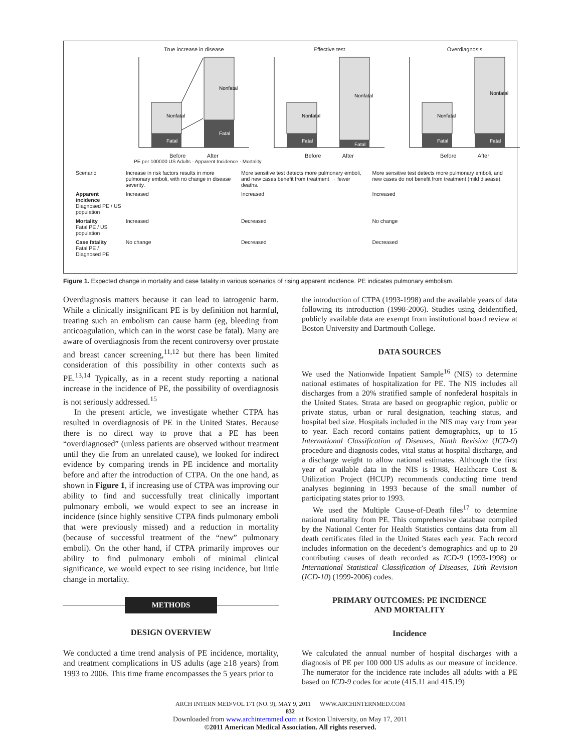True increase in disease
Nonfatal
Fatal
Nonfatal
Fatal
Before After
Effective test
Nonfatal
Fatal
Nonfatal
Fatal
Before After
Overdiagnosis
Nonfatal
Fatal
Nonfatal
Fatal
Before After
PE per 100000 US Adults · Apparent Incidence · Mortality
| Scenario | Increase in risk factors results in more pulmonary emboli, with no change in disease severity. | More sensitive test detects more pulmonary emboli, and new cases benefit from treatment → fewer deaths. | More sensitive test detects more pulmonary emboli, and new cases do not benefit from treatment (mild disease). |
| Apparent incidence Diagnosed PE / US population | Increased | Increased | Increased |
| Mortality Fatal PE / US population | Increased | Decreased | No change |
| Case fatality Fatal PE / Diagnosed PE | No change | Decreased | Decreased |
Figure 1. Expected change in mortality and case fatality in various scenarios of rising apparent incidence. PE indicates pulmonary embolism.
Overdiagnosis matters because it can lead to iatrogenic harm. While a clinically insignificant PE is by definition not harmful, treating such an embolism can cause harm (eg, bleeding from anticoagulation, which can in the worst case be fatal). Many are aware of overdiagnosis from the recent controversy over prostate and breast cancer screening,<sup>11,12</sup> but there has been limited consideration of this possibility in other contexts such as PE.<sup>13,14</sup> Typically, as in a recent study reporting a national increase in the incidence of PE, the possibility of overdiagnosis is not seriously addressed.<sup>15</sup>
In the present article, we investigate whether CTPA has resulted in overdiagnosis of PE in the United States. Because there is no direct way to prove that a PE has been “overdiagnosed” (unless patients are observed without treatment until they die from an unrelated cause), we looked for indirect evidence by comparing trends in PE incidence and mortality before and after the introduction of CTPA. On the one hand, as shown in Figure 1, if increasing use of CTPA was improving our ability to find and successfully treat clinically important pulmonary emboli, we would expect to see an increase in incidence (since highly sensitive CTPA finds pulmonary emboli that were previously missed) and a reduction in mortality (because of successful treatment of the “new” pulmonary emboli). On the other hand, if CTPA primarily improves our ability to find pulmonary emboli of minimal clinical significance, we would expect to see rising incidence, but little change in mortality.
METHODS
DESIGN OVERVIEW
We conducted a time trend analysis of PE incidence, mortality, and treatment complications in US adults (age ≥18 years) from 1993 to 2006. This time frame encompasses the 5 years prior to
the introduction of CTPA (1993-1998) and the available years of data following its introduction (1998-2006). Studies using deidentified, publicly available data are exempt from institutional board review at Boston University and Dartmouth College.
DATA SOURCES
We used the Nationwide Inpatient Sample<sup>16</sup> (NIS) to determine national estimates of hospitalization for PE. The NIS includes all discharges from a 20% stratified sample of nonfederal hospitals in the United States. Strata are based on geographic region, public or private status, urban or rural designation, teaching status, and hospital bed size. Hospitals included in the NIS may vary from year to year. Each record contains patient demographics, up to 15 International Classification of Diseases, Ninth Revision (ICD-9) procedure and diagnosis codes, vital status at hospital discharge, and a discharge weight to allow national estimates. Although the first year of available data in the NIS is 1988, Healthcare Cost & Utilization Project (HCUP) recommends conducting time trend analyses beginning in 1993 because of the small number of participating states prior to 1993.
We used the Multiple Cause-of-Death files<sup>17</sup> to determine national mortality from PE. This comprehensive database compiled by the National Center for Health Statistics contains data from all death certificates filed in the United States each year. Each record includes information on the decedent’s demographics and up to 20 contributing causes of death recorded as ICD-9 (1993-1998) or International Statistical Classification of Diseases, 10th Revision (ICD-10) (1999-2006) codes.
PRIMARY OUTCOMES: PE INCIDENCE
AND MORTALITY
Incidence
We calculated the annual number of hospital discharges with a diagnosis of PE per 100 000 US adults as our measure of incidence. The numerator for the incidence rate includes all adults with a PE based on ICD-9 codes for acute (415.11 and 415.19)
ARCH INTERN MED/VOL 171 (NO. 9), MAY 9, 2011 WWW.ARCHINTERNMED.COM
832
Downloaded from www.archinternmed.com at Boston University, on May 17, 2011
©2011 American Medical Association. All rights reserved.